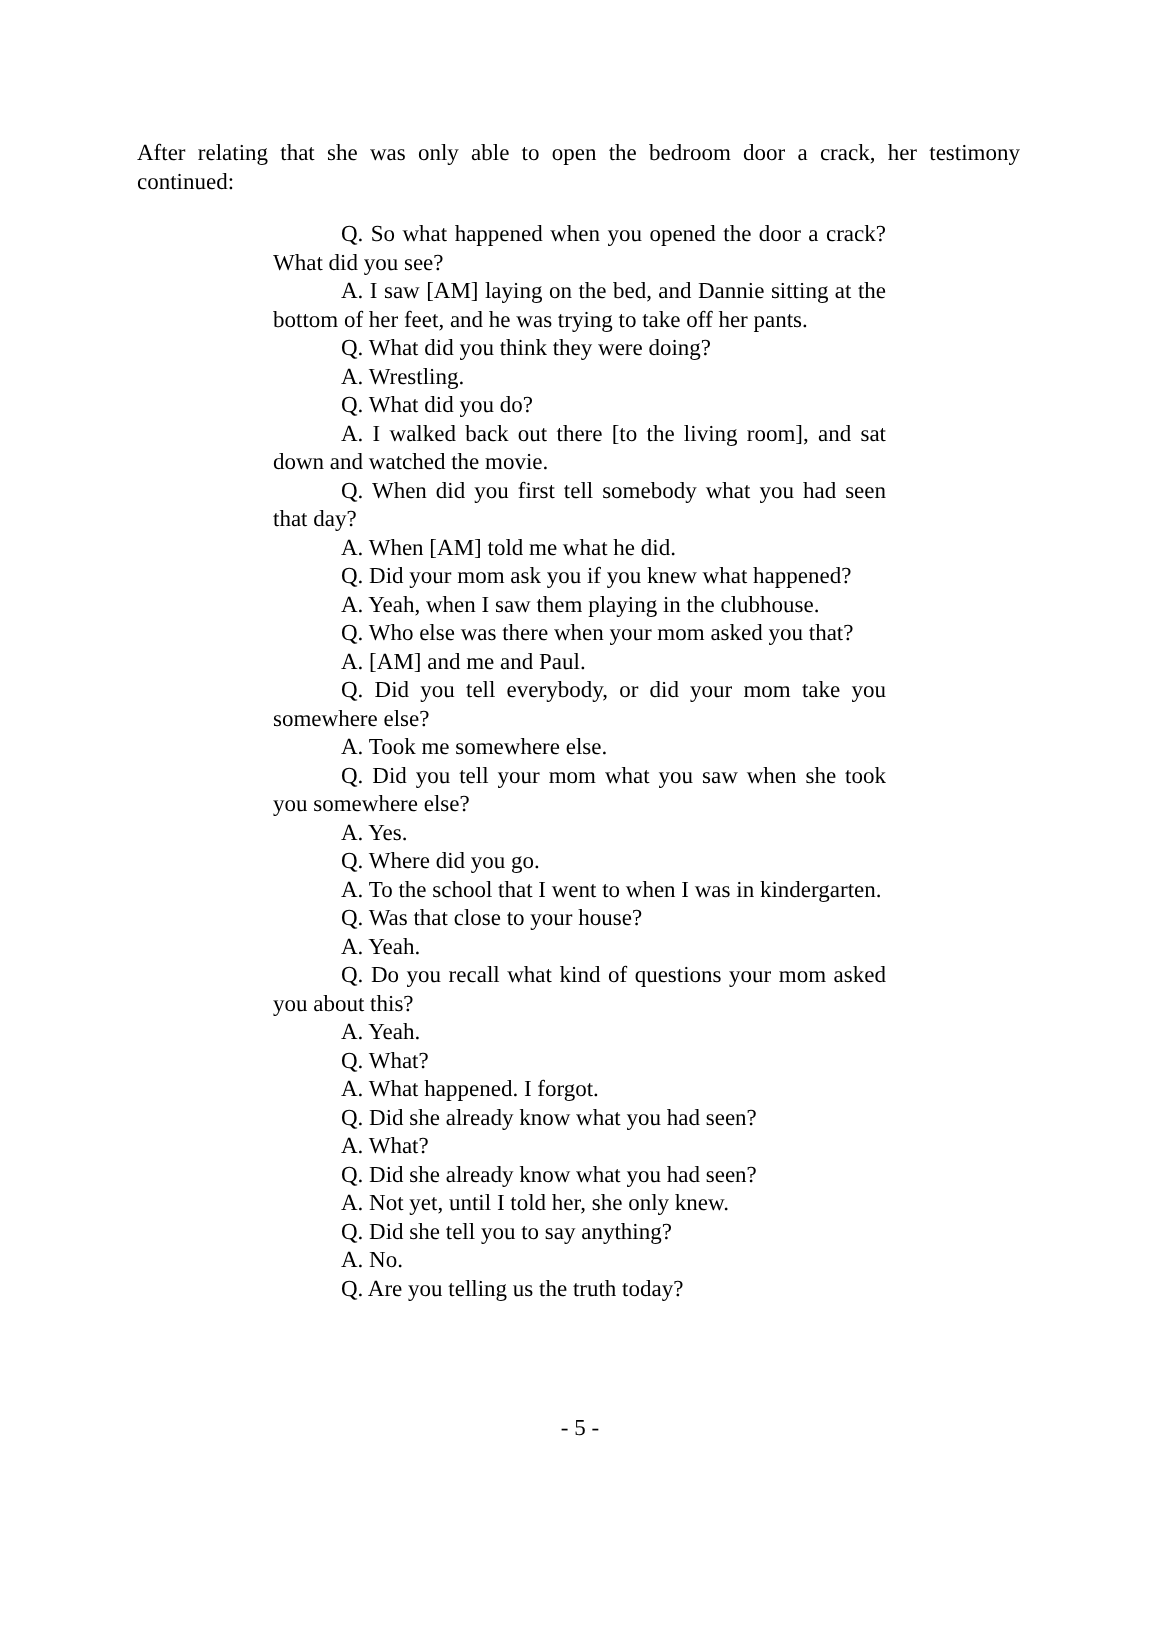After relating that she was only able to open the bedroom door a crack, her testimony continued:
Q. So what happened when you opened the door a crack? What did you see?
A. I saw [AM] laying on the bed, and Dannie sitting at the bottom of her feet, and he was trying to take off her pants.
Q. What did you think they were doing?
A. Wrestling.
Q. What did you do?
A. I walked back out there [to the living room], and sat down and watched the movie.
Q. When did you first tell somebody what you had seen that day?
A. When [AM] told me what he did.
Q. Did your mom ask you if you knew what happened?
A. Yeah, when I saw them playing in the clubhouse.
Q. Who else was there when your mom asked you that?
A. [AM] and me and Paul.
Q. Did you tell everybody, or did your mom take you somewhere else?
A. Took me somewhere else.
Q. Did you tell your mom what you saw when she took you somewhere else?
A. Yes.
Q. Where did you go.
A. To the school that I went to when I was in kindergarten.
Q. Was that close to your house?
A. Yeah.
Q. Do you recall what kind of questions your mom asked you about this?
A. Yeah.
Q. What?
A. What happened. I forgot.
Q. Did she already know what you had seen?
A. What?
Q. Did she already know what you had seen?
A. Not yet, until I told her, she only knew.
Q. Did she tell you to say anything?
A. No.
Q. Are you telling us the truth today?
- 5 -